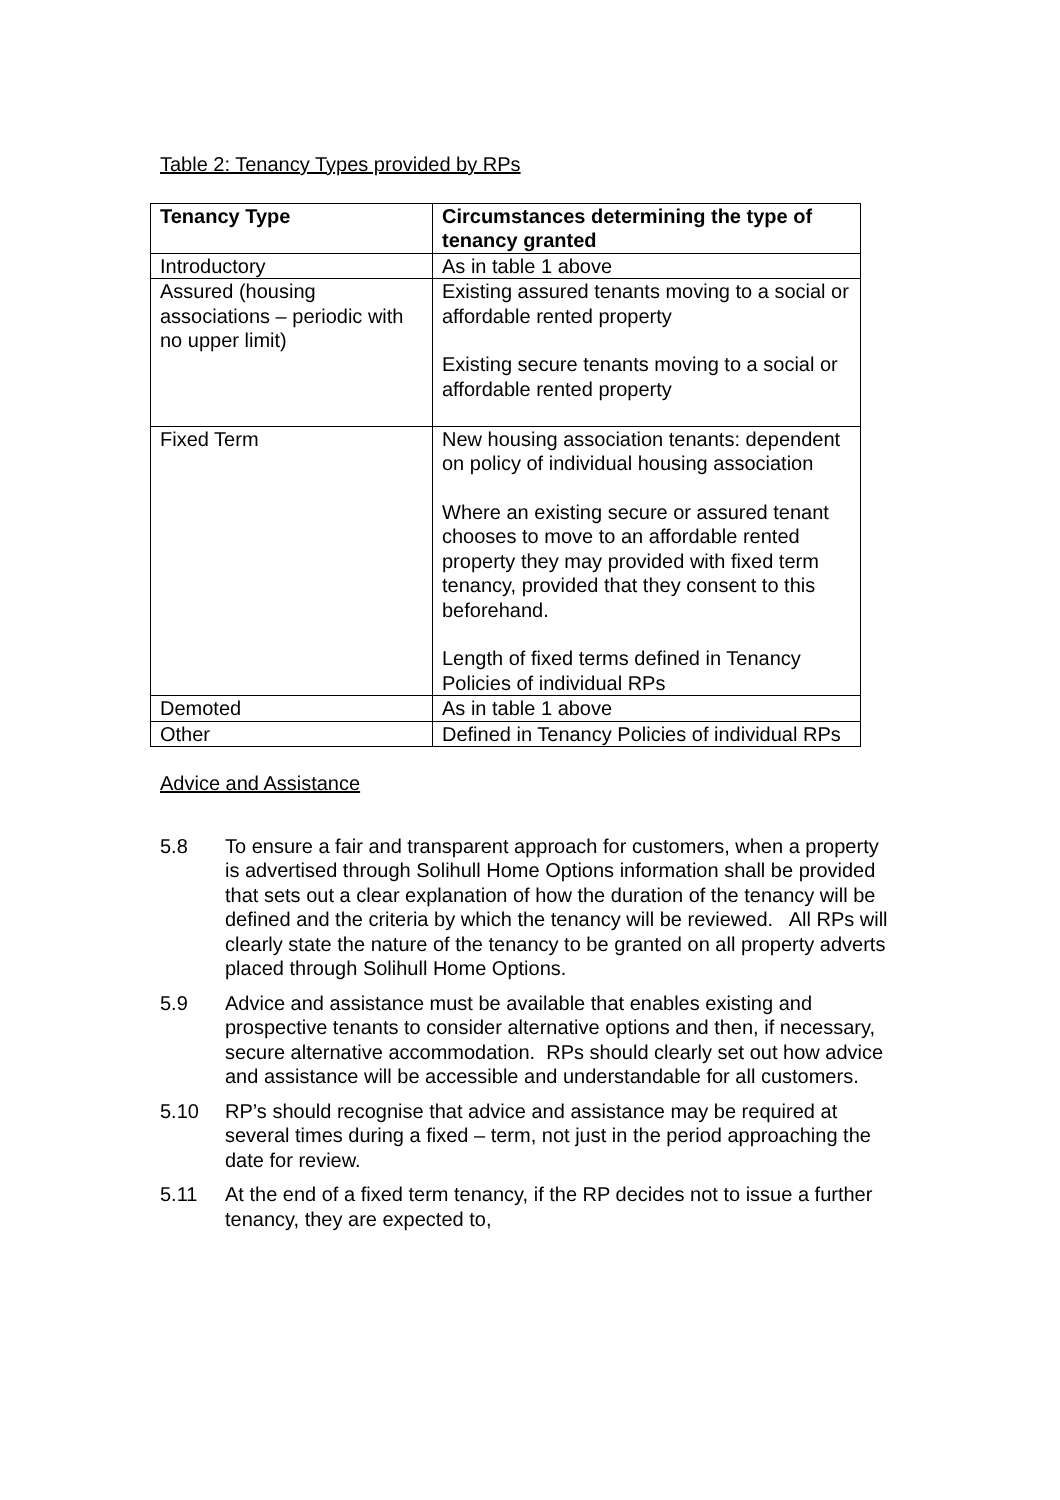Table 2: Tenancy Types provided by RPs
| Tenancy Type | Circumstances determining the type of tenancy granted |
| --- | --- |
| Introductory | As in table 1 above |
| Assured (housing associations – periodic with no upper limit) | Existing assured tenants moving to a social or affordable rented property Existing secure tenants moving to a social or affordable rented property |
| Fixed Term | New housing association tenants: dependent on policy of individual housing association Where an existing secure or assured tenant chooses to move to an affordable rented property they may provided with fixed term tenancy, provided that they consent to this beforehand. Length of fixed terms defined in Tenancy Policies of individual RPs |
| Demoted | As in table 1 above |
| Other | Defined in Tenancy Policies of individual RPs |
Advice and Assistance
5.8 To ensure a fair and transparent approach for customers, when a property is advertised through Solihull Home Options information shall be provided that sets out a clear explanation of how the duration of the tenancy will be defined and the criteria by which the tenancy will be reviewed. All RPs will clearly state the nature of the tenancy to be granted on all property adverts placed through Solihull Home Options.
5.9 Advice and assistance must be available that enables existing and prospective tenants to consider alternative options and then, if necessary, secure alternative accommodation. RPs should clearly set out how advice and assistance will be accessible and understandable for all customers.
5.10 RP’s should recognise that advice and assistance may be required at several times during a fixed – term, not just in the period approaching the date for review.
5.11 At the end of a fixed term tenancy, if the RP decides not to issue a further tenancy, they are expected to,